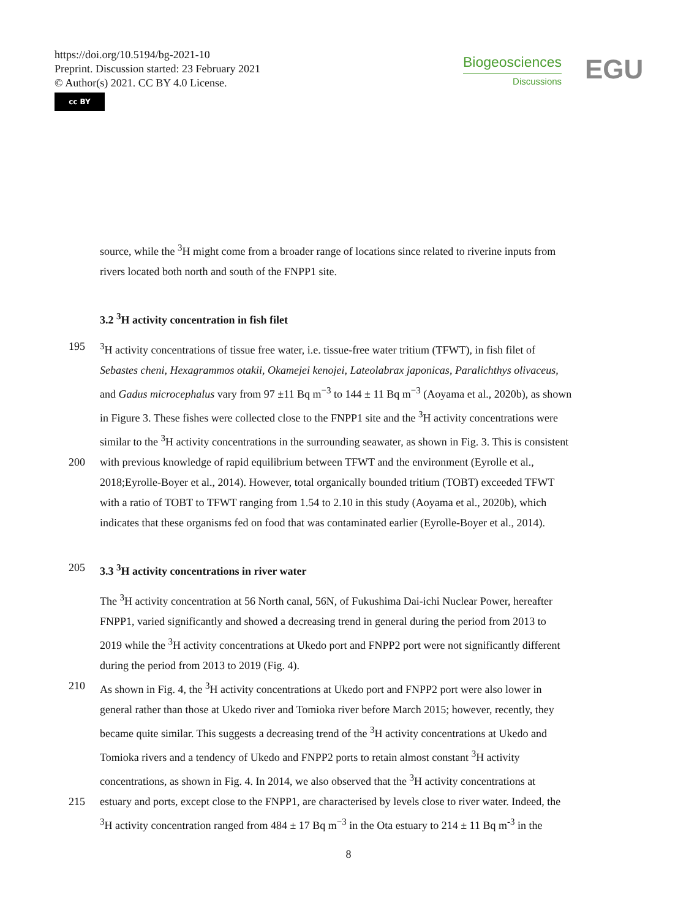https://doi.org/10.5194/bg-2021-10
Preprint. Discussion started: 23 February 2021
© Author(s) 2021. CC BY 4.0 License.
cc BY
Biogeosciences
Discussions
EGU
source, while the <sup>3</sup>H might come from a broader range of locations since related to riverine inputs from
rivers located both north and south of the FNPP1 site.
3.2 <sup>3</sup>H activity concentration in fish filet
195<sup>3</sup>H activity concentrations of tissue free water, i.e. tissue-free water tritium (TFWT), in fish filet of
Sebastes cheni, Hexagrammos otakii, Okamejei kenojei, Lateolabrax japonicas, Paralichthys olivaceus,
and Gadus microcephalus vary from 97 ±11 Bq m<sup>−3</sup> to 144 ± 11 Bq m<sup>−3</sup> (Aoyama et al., 2020b), as shown
in Figure 3. These fishes were collected close to the FNPP1 site and the <sup>3</sup>H activity concentrations were
similar to the <sup>3</sup>H activity concentrations in the surrounding seawater, as shown in Fig. 3. This is consistent
200 with previous knowledge of rapid equilibrium between TFWT and the environment (Eyrolle et al.,
2018;Eyrolle-Boyer et al., 2014). However, total organically bounded tritium (TOBT) exceeded TFWT
with a ratio of TOBT to TFWT ranging from 1.54 to 2.10 in this study (Aoyama et al., 2020b), which
indicates that these organisms fed on food that was contaminated earlier (Eyrolle-Boyer et al., 2014).
205 3.3 <sup>3</sup>H activity concentrations in river water
The <sup>3</sup>H activity concentration at 56 North canal, 56N, of Fukushima Dai-ichi Nuclear Power, hereafter
FNPP1, varied significantly and showed a decreasing trend in general during the period from 2013 to
2019 while the <sup>3</sup>H activity concentrations at Ukedo port and FNPP2 port were not significantly different
during the period from 2013 to 2019 (Fig. 4).
210 As shown in Fig. 4, the <sup>3</sup>H activity concentrations at Ukedo port and FNPP2 port were also lower in
general rather than those at Ukedo river and Tomioka river before March 2015; however, recently, they
became quite similar. This suggests a decreasing trend of the <sup>3</sup>H activity concentrations at Ukedo and
Tomioka rivers and a tendency of Ukedo and FNPP2 ports to retain almost constant <sup>3</sup>H activity
concentrations, as shown in Fig. 4. In 2014, we also observed that the <sup>3</sup>H activity concentrations at
215 estuary and ports, except close to the FNPP1, are characterised by levels close to river water. Indeed, the
<sup>3</sup>H activity concentration ranged from 484 ± 17 Bq m<sup>−3</sup> in the Ota estuary to 214 ± 11 Bq m<sup>-3</sup> in the
8